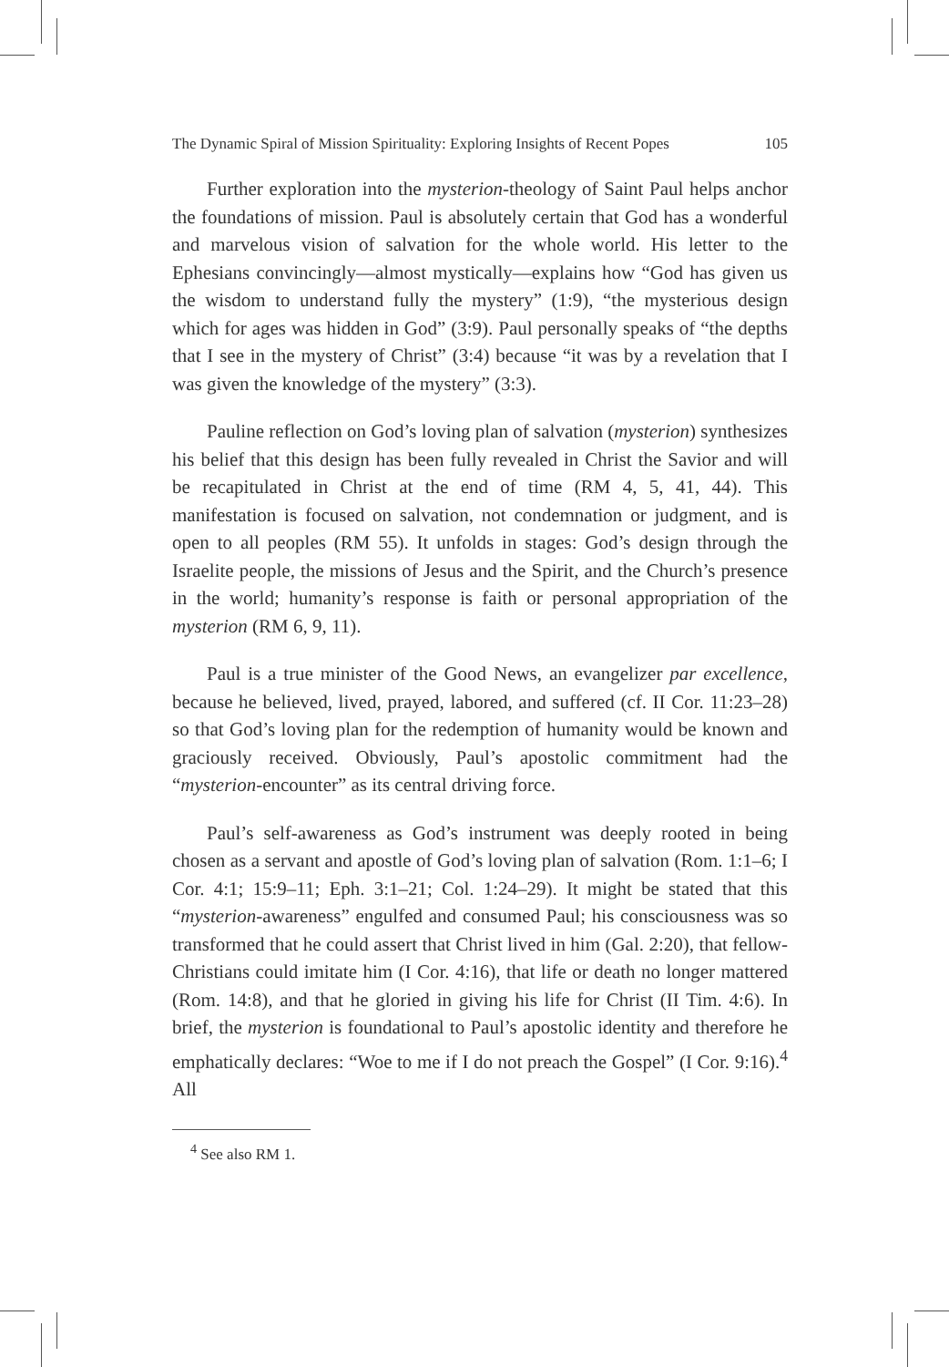The Dynamic Spiral of Mission Spirituality: Exploring Insights of Recent Popes 105
Further exploration into the mysterion-theology of Saint Paul helps anchor the foundations of mission. Paul is absolutely certain that God has a wonderful and marvelous vision of salvation for the whole world. His letter to the Ephesians convincingly—almost mystically—explains how “God has given us the wisdom to understand fully the mystery” (1:9), “the mysterious design which for ages was hidden in God” (3:9). Paul personally speaks of “the depths that I see in the mystery of Christ” (3:4) because “it was by a revelation that I was given the knowledge of the mystery” (3:3).
Pauline reflection on God’s loving plan of salvation (mysterion) synthesizes his belief that this design has been fully revealed in Christ the Savior and will be recapitulated in Christ at the end of time (RM 4, 5, 41, 44). This manifestation is focused on salvation, not condemnation or judgment, and is open to all peoples (RM 55). It unfolds in stages: God’s design through the Israelite people, the missions of Jesus and the Spirit, and the Church’s presence in the world; humanity’s response is faith or personal appropriation of the mysterion (RM 6, 9, 11).
Paul is a true minister of the Good News, an evangelizer par excellence, because he believed, lived, prayed, labored, and suffered (cf. II Cor. 11:23–28) so that God’s loving plan for the redemption of humanity would be known and graciously received. Obviously, Paul’s apostolic commitment had the “mysterion-encounter” as its central driving force.
Paul’s self-awareness as God’s instrument was deeply rooted in being chosen as a servant and apostle of God’s loving plan of salvation (Rom. 1:1–6; I Cor. 4:1; 15:9–11; Eph. 3:1–21; Col. 1:24–29). It might be stated that this “mysterion-awareness” engulfed and consumed Paul; his consciousness was so transformed that he could assert that Christ lived in him (Gal. 2:20), that fellow-Christians could imitate him (I Cor. 4:16), that life or death no longer mattered (Rom. 14:8), and that he gloried in giving his life for Christ (II Tim. 4:6). In brief, the mysterion is foundational to Paul’s apostolic identity and therefore he emphatically declares: “Woe to me if I do not preach the Gospel” (I Cor. 9:16).<sup>4</sup> All
<sup>4</sup> See also RM 1.